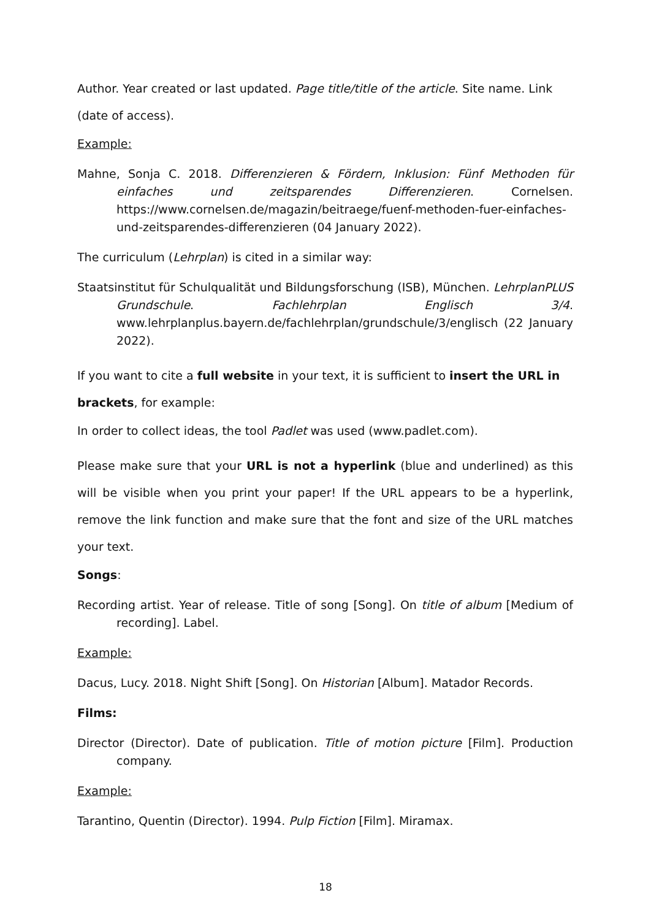Author. Year created or last updated. Page title/title of the article. Site name. Link (date of access).
Example:
Mahne, Sonja C. 2018. Differenzieren & Fördern, Inklusion: Fünf Methoden für einfaches und zeitsparendes Differenzieren. Cornelsen. https://www.cornelsen.de/magazin/beitraege/fuenf-methoden-fuer-einfaches-und-zeitsparendes-differenzieren (04 January 2022).
The curriculum (Lehrplan) is cited in a similar way:
Staatsinstitut für Schulqualität und Bildungsforschung (ISB), München. LehrplanPLUS Grundschule. Fachlehrplan Englisch 3/4. www.lehrplanplus.bayern.de/fachlehrplan/grundschule/3/englisch (22 January 2022).
If you want to cite a full website in your text, it is sufficient to insert the URL in brackets, for example:
In order to collect ideas, the tool Padlet was used (www.padlet.com).
Please make sure that your URL is not a hyperlink (blue and underlined) as this will be visible when you print your paper! If the URL appears to be a hyperlink, remove the link function and make sure that the font and size of the URL matches your text.
Songs:
Recording artist. Year of release. Title of song [Song]. On title of album [Medium of recording]. Label.
Example:
Dacus, Lucy. 2018. Night Shift [Song]. On Historian [Album]. Matador Records.
Films:
Director (Director). Date of publication. Title of motion picture [Film]. Production company.
Example:
Tarantino, Quentin (Director). 1994. Pulp Fiction [Film]. Miramax.
18